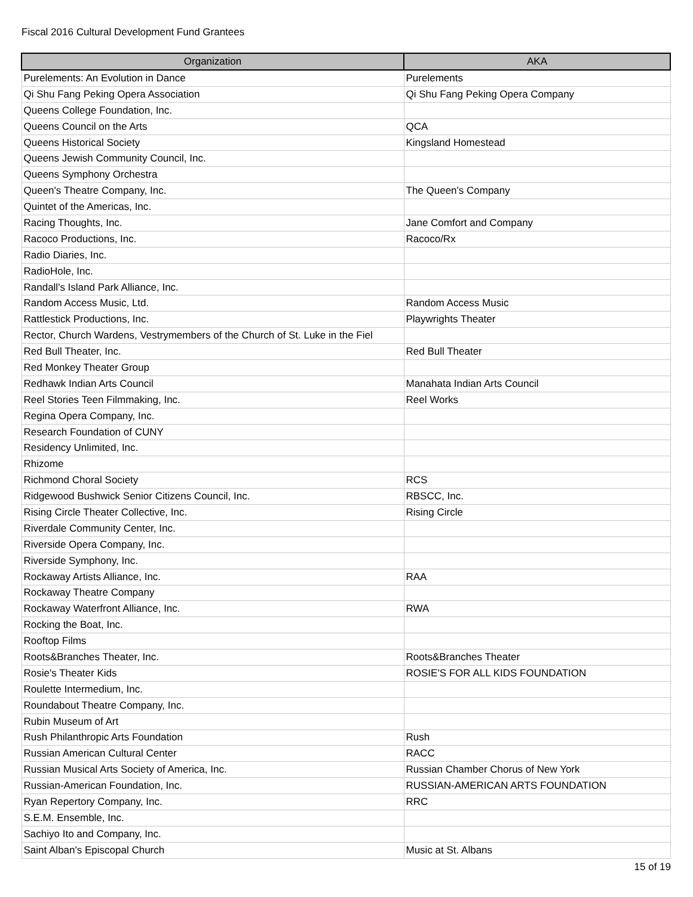Fiscal 2016 Cultural Development Fund Grantees
| Organization | AKA |
| --- | --- |
| Purelements: An Evolution in Dance | Purelements |
| Qi Shu Fang Peking Opera Association | Qi Shu Fang Peking Opera Company |
| Queens College Foundation, Inc. | |
| Queens Council on the Arts | QCA |
| Queens Historical Society | Kingsland Homestead |
| Queens Jewish Community Council, Inc. | |
| Queens Symphony Orchestra | |
| Queen's Theatre Company, Inc. | The Queen's Company |
| Quintet of the Americas, Inc. | |
| Racing Thoughts, Inc. | Jane Comfort and Company |
| Racoco Productions, Inc. | Racoco/Rx |
| Radio Diaries, Inc. | |
| RadioHole, Inc. | |
| Randall's Island Park Alliance, Inc. | |
| Random Access Music, Ltd. | Random Access Music |
| Rattlestick Productions, Inc. | Playwrights Theater |
| Rector, Church Wardens, Vestrymembers of the Church of St. Luke in the Fiel | |
| Red Bull Theater, Inc. | Red Bull Theater |
| Red Monkey Theater Group | |
| Redhawk Indian Arts Council | Manahata Indian Arts Council |
| Reel Stories Teen Filmmaking, Inc. | Reel Works |
| Regina Opera Company, Inc. | |
| Research Foundation of CUNY | |
| Residency Unlimited, Inc. | |
| Rhizome | |
| Richmond Choral Society | RCS |
| Ridgewood Bushwick Senior Citizens Council, Inc. | RBSCC, Inc. |
| Rising Circle Theater Collective, Inc. | Rising Circle |
| Riverdale Community Center, Inc. | |
| Riverside Opera Company, Inc. | |
| Riverside Symphony, Inc. | |
| Rockaway Artists Alliance, Inc. | RAA |
| Rockaway Theatre Company | |
| Rockaway Waterfront Alliance, Inc. | RWA |
| Rocking the Boat, Inc. | |
| Rooftop Films | |
| Roots&Branches Theater, Inc. | Roots&Branches Theater |
| Rosie's Theater Kids | ROSIE'S FOR ALL KIDS FOUNDATION |
| Roulette Intermedium, Inc. | |
| Roundabout Theatre Company, Inc. | |
| Rubin Museum of Art | |
| Rush Philanthropic Arts Foundation | Rush |
| Russian American Cultural Center | RACC |
| Russian Musical Arts Society of America, Inc. | Russian Chamber Chorus of New York |
| Russian-American Foundation, Inc. | RUSSIAN-AMERICAN ARTS FOUNDATION |
| Ryan Repertory Company, Inc. | RRC |
| S.E.M. Ensemble, Inc. | |
| Sachiyo Ito and Company, Inc. | |
| Saint Alban's Episcopal Church | Music at St. Albans |
15 of 19